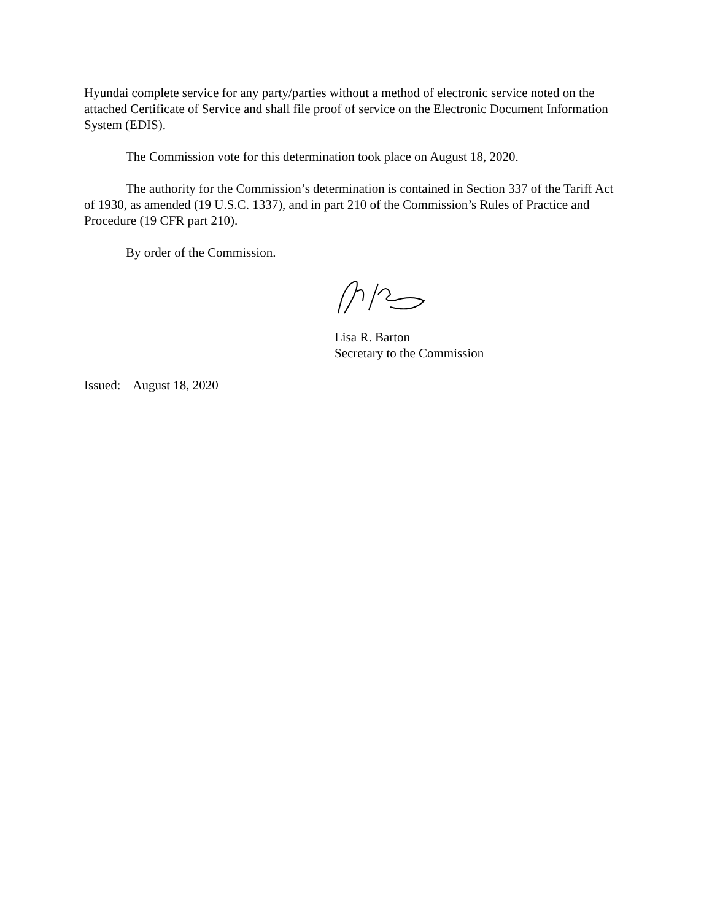Hyundai complete service for any party/parties without a method of electronic service noted on the attached Certificate of Service and shall file proof of service on the Electronic Document Information System (EDIS).
The Commission vote for this determination took place on August 18, 2020.
The authority for the Commission’s determination is contained in Section 337 of the Tariff Act of 1930, as amended (19 U.S.C. 1337), and in part 210 of the Commission’s Rules of Practice and Procedure (19 CFR part 210).
By order of the Commission.
Lisa R. Barton
Secretary to the Commission
Issued: August 18, 2020